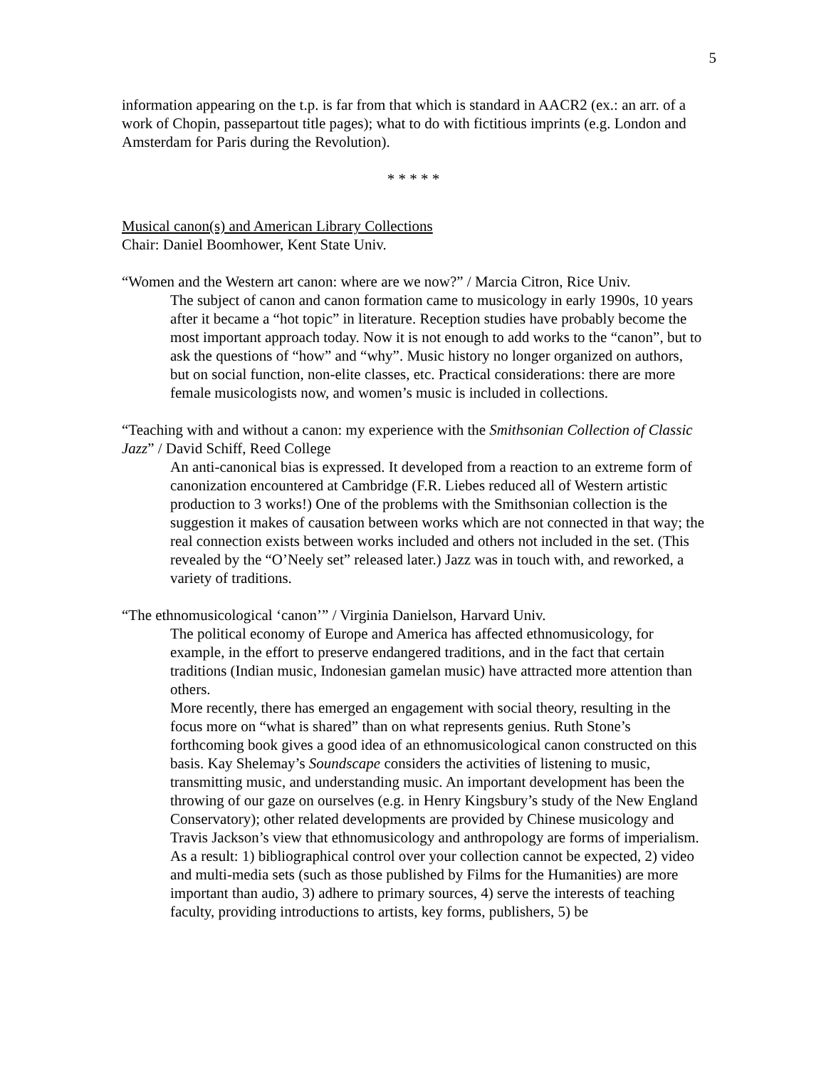5
information appearing on the t.p. is far from that which is standard in AACR2 (ex.: an arr. of a work of Chopin, passepartout title pages); what to do with fictitious imprints (e.g. London and Amsterdam for Paris during the Revolution).
* * * * *
Musical canon(s) and American Library Collections
Chair: Daniel Boomhower, Kent State Univ.
“Women and the Western art canon: where are we now?” / Marcia Citron, Rice Univ.
The subject of canon and canon formation came to musicology in early 1990s, 10 years after it became a “hot topic” in literature. Reception studies have probably become the most important approach today. Now it is not enough to add works to the “canon”, but to ask the questions of “how” and “why”. Music history no longer organized on authors, but on social function, non-elite classes, etc. Practical considerations: there are more female musicologists now, and women’s music is included in collections.
“Teaching with and without a canon: my experience with the Smithsonian Collection of Classic Jazz” / David Schiff, Reed College
An anti-canonical bias is expressed. It developed from a reaction to an extreme form of canonization encountered at Cambridge (F.R. Liebes reduced all of Western artistic production to 3 works!) One of the problems with the Smithsonian collection is the suggestion it makes of causation between works which are not connected in that way; the real connection exists between works included and others not included in the set. (This revealed by the “O’Neely set” released later.) Jazz was in touch with, and reworked, a variety of traditions.
“The ethnomusicological ‘canon’” / Virginia Danielson, Harvard Univ.
The political economy of Europe and America has affected ethnomusicology, for example, in the effort to preserve endangered traditions, and in the fact that certain traditions (Indian music, Indonesian gamelan music) have attracted more attention than others.
More recently, there has emerged an engagement with social theory, resulting in the focus more on “what is shared” than on what represents genius. Ruth Stone’s forthcoming book gives a good idea of an ethnomusicological canon constructed on this basis. Kay Shelemay’s Soundscape considers the activities of listening to music, transmitting music, and understanding music. An important development has been the throwing of our gaze on ourselves (e.g. in Henry Kingsbury’s study of the New England Conservatory); other related developments are provided by Chinese musicology and Travis Jackson’s view that ethnomusicology and anthropology are forms of imperialism.
As a result: 1) bibliographical control over your collection cannot be expected, 2) video and multi-media sets (such as those published by Films for the Humanities) are more important than audio, 3) adhere to primary sources, 4) serve the interests of teaching faculty, providing introductions to artists, key forms, publishers, 5) be